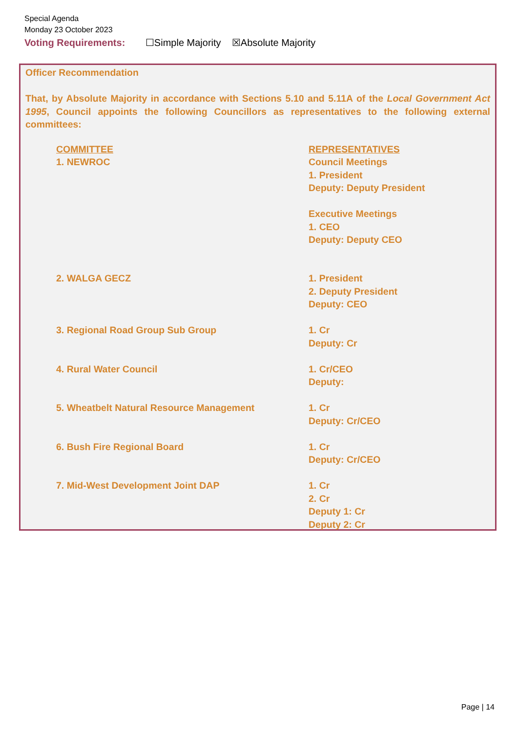Special Agenda
Monday 23 October 2023
Voting Requirements: ☐Simple Majority ☒Absolute Majority
Officer Recommendation
That, by Absolute Majority in accordance with Sections 5.10 and 5.11A of the Local Government Act 1995, Council appoints the following Councillors as representatives to the following external committees:
| COMMITTEE | REPRESENTATIVES |
| --- | --- |
| 1. NEWROC | Council Meetings 1. President Deputy: Deputy President Executive Meetings 1. CEO Deputy: Deputy CEO |
| 2. WALGA GECZ | 1. President 2. Deputy President Deputy: CEO |
| 3. Regional Road Group Sub Group | 1. Cr Deputy: Cr |
| 4. Rural Water Council | 1. Cr/CEO Deputy: |
| 5. Wheatbelt Natural Resource Management | 1. Cr Deputy: Cr/CEO |
| 6. Bush Fire Regional Board | 1. Cr Deputy: Cr/CEO |
| 7. Mid-West Development Joint DAP | 1. Cr 2. Cr Deputy 1: Cr Deputy 2: Cr |
Page | 14